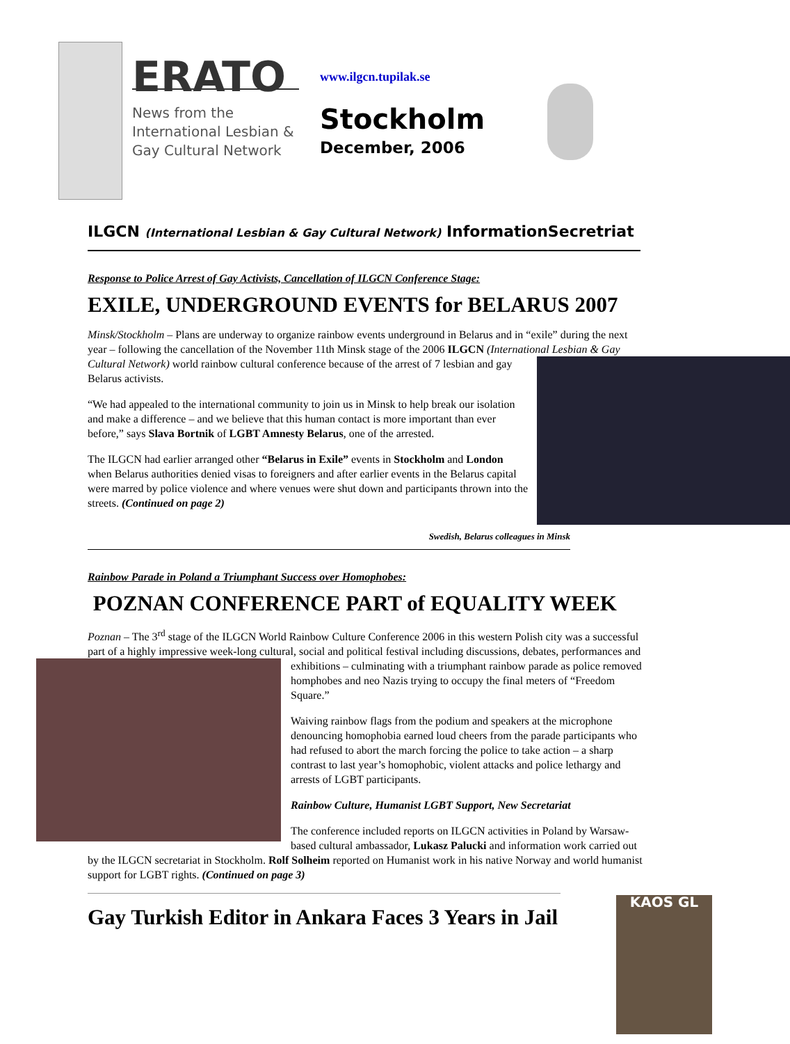ERATO
News from the International Lesbian & Gay Cultural Network
www.ilgcn.tupilak.se
Stockholm
December, 2006
ILGCN (International Lesbian & Gay Cultural Network) InformationSecretriat
Response to Police Arrest of Gay Activists, Cancellation of ILGCN Conference Stage:
EXILE, UNDERGROUND EVENTS for BELARUS 2007
Minsk/Stockholm – Plans are underway to organize rainbow events underground in Belarus and in “exile” during the next year – following the cancellation of the November 11th Minsk stage of the 2006 ILGCN (International Lesbian & Gay Cultural Network) world rainbow cultural conference because of the arrest of 7 lesbian and gay Belarus activists.
“We had appealed to the international community to join us in Minsk to help break our isolation and make a difference – and we believe that this human contact is more important than ever before,” says Slava Bortnik of LGBT Amnesty Belarus, one of the arrested.
The ILGCN had earlier arranged other “Belarus in Exile” events in Stockholm and London when Belarus authorities denied visas to foreigners and after earlier events in the Belarus capital were marred by police violence and where venues were shut down and participants thrown into the streets. (Continued on page 2)
Swedish, Belarus colleagues in Minsk
Rainbow Parade in Poland a Triumphant Success over Homophobes:
POZNAN CONFERENCE PART of EQUALITY WEEK
Poznan – The 3<sup>rd</sup> stage of the ILGCN World Rainbow Culture Conference 2006 in this western Polish city was a successful part of a highly impressive week-long cultural, social and political festival including discussions, debates, performances and exhibitions – culminating with a triumphant rainbow parade as police removed homphobes and neo Nazis trying to occupy the final meters of “Freedom Square.”
Waiving rainbow flags from the podium and speakers at the microphone denouncing homophobia earned loud cheers from the parade participants who had refused to abort the march forcing the police to take action – a sharp contrast to last year’s homophobic, violent attacks and police lethargy and arrests of LGBT participants.
Rainbow Culture, Humanist LGBT Support, New Secretariat
The conference included reports on ILGCN activities in Poland by Warsaw-based cultural ambassador, Lukasz Palucki and information work carried out by the ILGCN secretariat in Stockholm. Rolf Solheim reported on Humanist work in his native Norway and world humanist support for LGBT rights. (Continued on page 3)
KAOS GL
Gay Turkish Editor in Ankara Faces 3 Years in Jail